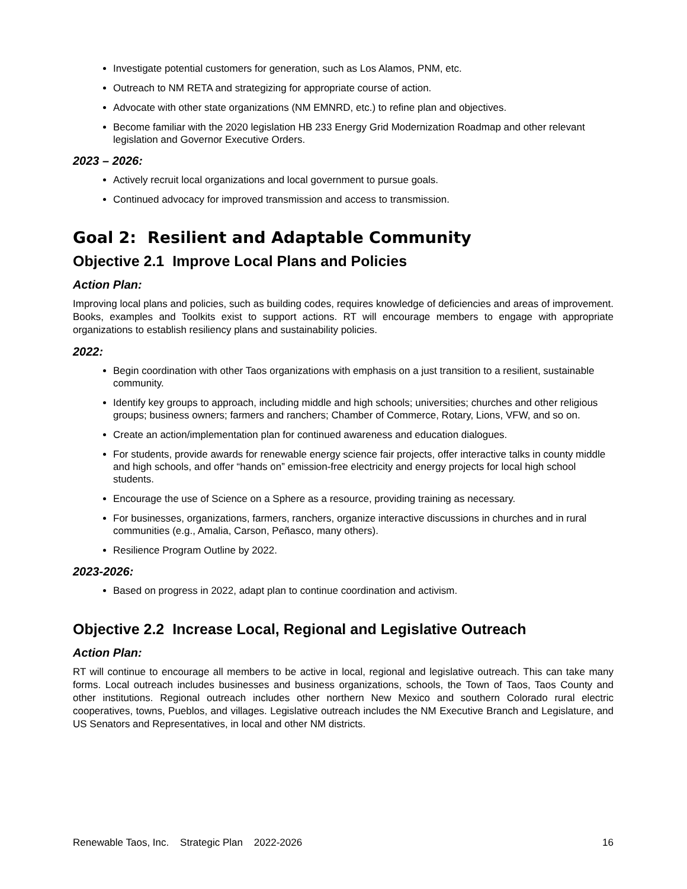Investigate potential customers for generation, such as Los Alamos, PNM, etc.
Outreach to NM RETA and strategizing for appropriate course of action.
Advocate with other state organizations (NM EMNRD, etc.) to refine plan and objectives.
Become familiar with the 2020 legislation HB 233 Energy Grid Modernization Roadmap and other relevant legislation and Governor Executive Orders.
2023 – 2026:
Actively recruit local organizations and local government to pursue goals.
Continued advocacy for improved transmission and access to transmission.
Goal 2: Resilient and Adaptable Community
Objective 2.1 Improve Local Plans and Policies
Action Plan:
Improving local plans and policies, such as building codes, requires knowledge of deficiencies and areas of improvement. Books, examples and Toolkits exist to support actions. RT will encourage members to engage with appropriate organizations to establish resiliency plans and sustainability policies.
2022:
Begin coordination with other Taos organizations with emphasis on a just transition to a resilient, sustainable community.
Identify key groups to approach, including middle and high schools; universities; churches and other religious groups; business owners; farmers and ranchers; Chamber of Commerce, Rotary, Lions, VFW, and so on.
Create an action/implementation plan for continued awareness and education dialogues.
For students, provide awards for renewable energy science fair projects, offer interactive talks in county middle and high schools, and offer “hands on” emission-free electricity and energy projects for local high school students.
Encourage the use of Science on a Sphere as a resource, providing training as necessary.
For businesses, organizations, farmers, ranchers, organize interactive discussions in churches and in rural communities (e.g., Amalia, Carson, Peñasco, many others).
Resilience Program Outline by 2022.
2023-2026:
Based on progress in 2022, adapt plan to continue coordination and activism.
Objective 2.2 Increase Local, Regional and Legislative Outreach
Action Plan:
RT will continue to encourage all members to be active in local, regional and legislative outreach. This can take many forms. Local outreach includes businesses and business organizations, schools, the Town of Taos, Taos County and other institutions. Regional outreach includes other northern New Mexico and southern Colorado rural electric cooperatives, towns, Pueblos, and villages. Legislative outreach includes the NM Executive Branch and Legislature, and US Senators and Representatives, in local and other NM districts.
Renewable Taos, Inc. Strategic Plan 2022-2026 16